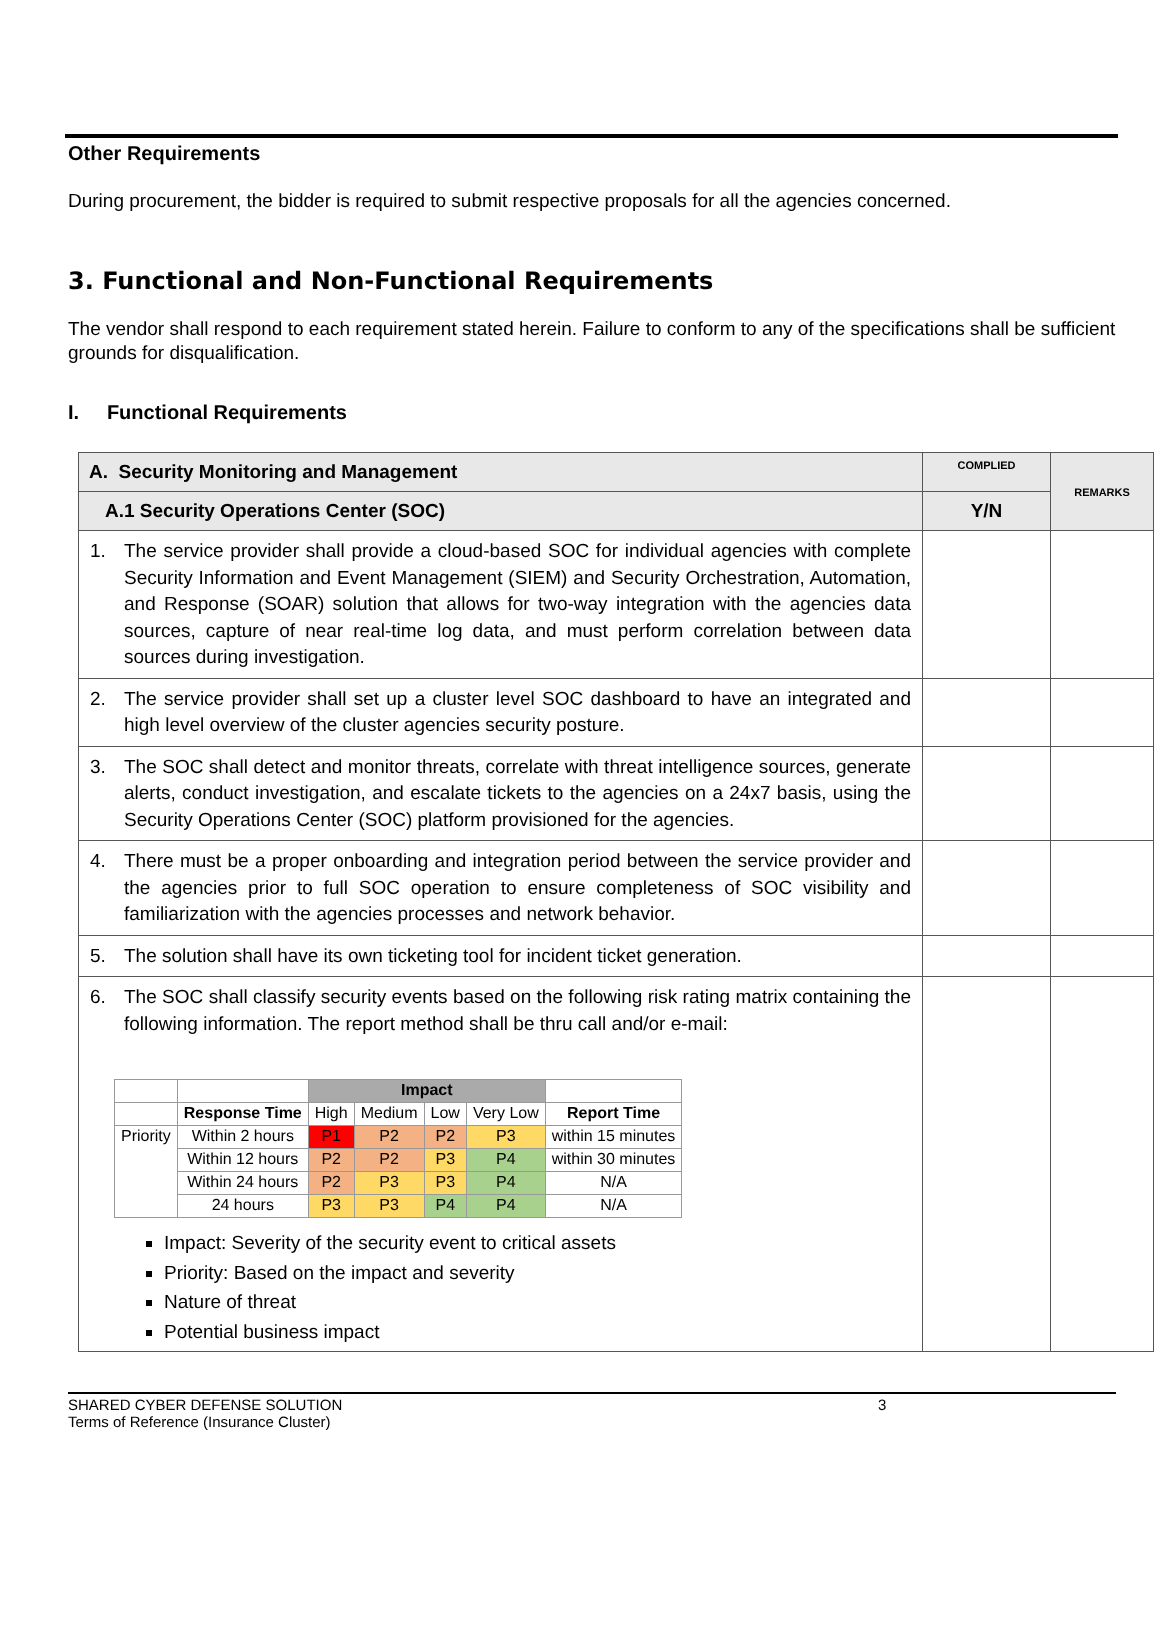Other Requirements
During procurement, the bidder is required to submit respective proposals for all the agencies concerned.
3. Functional and Non-Functional Requirements
The vendor shall respond to each requirement stated herein. Failure to conform to any of the specifications shall be sufficient grounds for disqualification.
I. Functional Requirements
| A. Security Monitoring and Management | COMPLIED | REMARKS |
| --- | --- | --- |
| A.1 Security Operations Center (SOC) | Y/N | |
| 1. The service provider shall provide a cloud-based SOC for individual agencies with complete Security Information and Event Management (SIEM) and Security Orchestration, Automation, and Response (SOAR) solution that allows for two-way integration with the agencies data sources, capture of near real-time log data, and must perform correlation between data sources during investigation. | | |
| 2. The service provider shall set up a cluster level SOC dashboard to have an integrated and high level overview of the cluster agencies security posture. | | |
| 3. The SOC shall detect and monitor threats, correlate with threat intelligence sources, generate alerts, conduct investigation, and escalate tickets to the agencies on a 24x7 basis, using the Security Operations Center (SOC) platform provisioned for the agencies. | | |
| 4. There must be a proper onboarding and integration period between the service provider and the agencies prior to full SOC operation to ensure completeness of SOC visibility and familiarization with the agencies processes and network behavior. | | |
| 5. The solution shall have its own ticketing tool for incident ticket generation. | | |
| 6. The SOC shall classify security events based on the following risk rating matrix containing the following information. The report method shall be thru call and/or e-mail: / / / Impact / / / / / / / Response Time / High / Medium / Low / Very Low / Report Time / / Priority / Within 2 hours / P1 / P2 / P2 / P3 / within 15 minutes / / / Within 12 hours / P2 / P2 / P3 / P4 / within 30 minutes / / / Within 24 hours / P2 / P3 / P3 / P4 / N/A / / / 24 hours / P3 / P3 / P4 / P4 / N/A / Impact: Severity of the security event to critical assets Priority: Based on the impact and severity Nature of threat Potential business impact | | |
SHARED CYBER DEFENSE SOLUTION
Terms of Reference (Insurance Cluster)
3